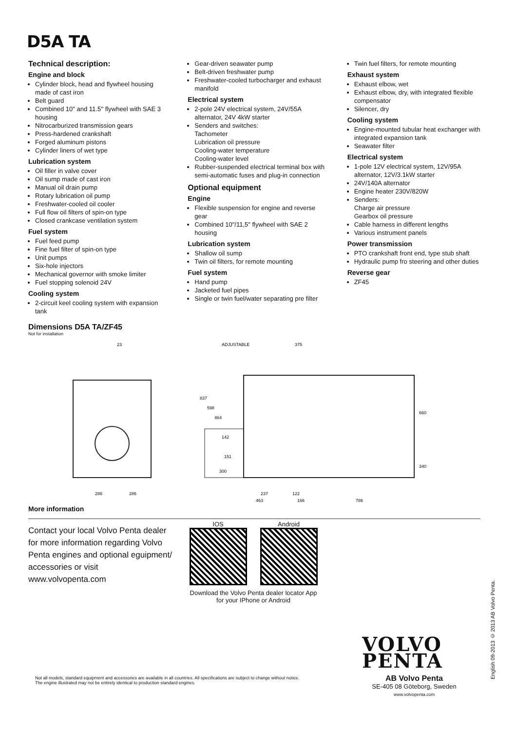D5A TA
Technical description:
Engine and block
Cylinder block, head and flywheel housing made of cast iron
Belt guard
Combined 10" and 11.5'' flywheel with SAE 3 housing
Nitrocarburized transmission gears
Press-hardened crankshaft
Forged aluminum pistons
Cylinder liners of wet type
Lubrication system
Oil filler in valve cover
Oil sump made of cast iron
Manual oil drain pump
Rotary lubrication oil pump
Freshwater-cooled oil cooler
Full flow oil filters of spin-on type
Closed crankcase ventilation system
Fuel system
Fuel feed pump
Fine fuel filter of spin-on type
Unit pumps
Six-hole injectors
Mechanical governor with smoke limiter
Fuel stopping solenoid 24V
Cooling system
2-circuit keel cooling system with expansion tank
Gear-driven seawater pump
Belt-driven freshwater pump
Freshwater-cooled turbocharger and exhaust manifold
Electrical system
2-pole 24V electrical system, 24V/55A alternator, 24V 4kW starter
Senders and switches:
Tachometer
Lubrication oil pressure
Cooling-water temperature
Cooling-water level
Rubber-suspended electrical terminal box with semi-automatic fuses and plug-in connection
Optional equipment
Engine
Flexible suspension for engine and reverse gear
Combined 10"/11,5" flywheel with SAE 2 housing
Lubrication system
Shallow oil sump
Twin oil filters, for remote mounting
Fuel system
Hand pump
Jacketed fuel pipes
Single or twin fuel/water separating pre filter
Twin fuel filters, for remote mounting
Exhaust system
Exhaust elbow, wet
Exhaust elbow, dry, with integrated flexible compensator
Silencer, dry
Cooling system
Engine-mounted tubular heat exchanger with integrated expansion tank
Seawater filter
Electrical system
1-pole 12V electrical system, 12V/95A alternator, 12V/3.1kW starter
24V/140A alternator
Engine heater 230V/820W
Senders:
Charge air pressure
Gearbox oil pressure
Cable harness in different lengths
Various instrument panels
Power transmission
PTO crankshaft front end, type stub shaft
Hydraulic pump fro steering and other duties
Reverse gear
ZF45
Dimensions D5A TA/ZF45
Not for installation
23
ADJUSTABLE
375
286
286
237
122
463
166
786
837
598
464
142
151
300
660
340
More information
Contact your local Volvo Penta dealer for more information regarding Volvo Penta engines and optional eguipment/ accessories or visit www.volvopenta.com
IOS Android
Download the Volvo Penta dealer locator App
for your IPhone or Android
VOLVO
PENTA
AB Volvo Penta
SE-405 08 Göteborg, Sweden
www.volvopenta.com
Not all models, standard equipment and accessories are available in all countries. All specifications are subject to change without notice. The engine illustrated may not be entirely identical to production standard engines.
English 09-2013 © 2013 AB Volvo Penta.